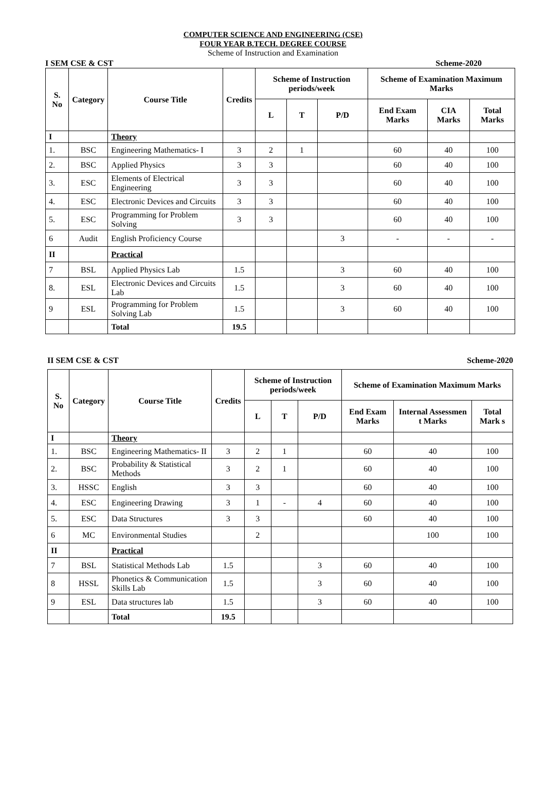COMPUTER SCIENCE AND ENGINEERING (CSE)
FOUR YEAR B.TECH. DEGREE COURSE
Scheme of Instruction and Examination
I SEM CSE & CST Scheme-2020
| S. No | Category | Course Title | Credits | Scheme of Instruction periods/week | | | Scheme of Examination Maximum Marks | | |
| --- | --- | --- | --- | --- | --- | --- | --- | --- | --- |
| | | | | L | T | P/D | End Exam Marks | CIA Marks | Total Marks |
| I | | Theory | | | | | | | |
| 1. | BSC | Engineering Mathematics- I | 3 | 2 | 1 | | 60 | 40 | 100 |
| 2. | BSC | Applied Physics | 3 | 3 | | | 60 | 40 | 100 |
| 3. | ESC | Elements of Electrical Engineering | 3 | 3 | | | 60 | 40 | 100 |
| 4. | ESC | Electronic Devices and Circuits | 3 | 3 | | | 60 | 40 | 100 |
| 5. | ESC | Programming for Problem Solving | 3 | 3 | | | 60 | 40 | 100 |
| 6 | Audit | English Proficiency Course | | | | 3 | - | - | - |
| II | | Practical | | | | | | | |
| 7 | BSL | Applied Physics Lab | 1.5 | | | 3 | 60 | 40 | 100 |
| 8. | ESL | Electronic Devices and Circuits Lab | 1.5 | | | 3 | 60 | 40 | 100 |
| 9 | ESL | Programming for Problem Solving Lab | 1.5 | | | 3 | 60 | 40 | 100 |
| | | Total | 19.5 | | | | | | |
II SEM CSE & CST Scheme-2020
| S. No | Category | Course Title | Credits | Scheme of Instruction periods/week | | | Scheme of Examination Maximum Marks | | |
| --- | --- | --- | --- | --- | --- | --- | --- | --- | --- |
| | | | | L | T | P/D | End Exam Marks | Internal Assessmen t Marks | Total Mark s |
| I | | Theory | | | | | | | |
| 1. | BSC | Engineering Mathematics- II | 3 | 2 | 1 | | 60 | 40 | 100 |
| 2. | BSC | Probability & Statistical Methods | 3 | 2 | 1 | | 60 | 40 | 100 |
| 3. | HSSC | English | 3 | 3 | | | 60 | 40 | 100 |
| 4. | ESC | Engineering Drawing | 3 | 1 | - | 4 | 60 | 40 | 100 |
| 5. | ESC | Data Structures | 3 | 3 | | | 60 | 40 | 100 |
| 6 | MC | Environmental Studies | | 2 | | | | 100 | 100 |
| II | | Practical | | | | | | | |
| 7 | BSL | Statistical Methods Lab | 1.5 | | | 3 | 60 | 40 | 100 |
| 8 | HSSL | Phonetics & Communication Skills Lab | 1.5 | | | 3 | 60 | 40 | 100 |
| 9 | ESL | Data structures lab | 1.5 | | | 3 | 60 | 40 | 100 |
| | | Total | 19.5 | | | | | | |